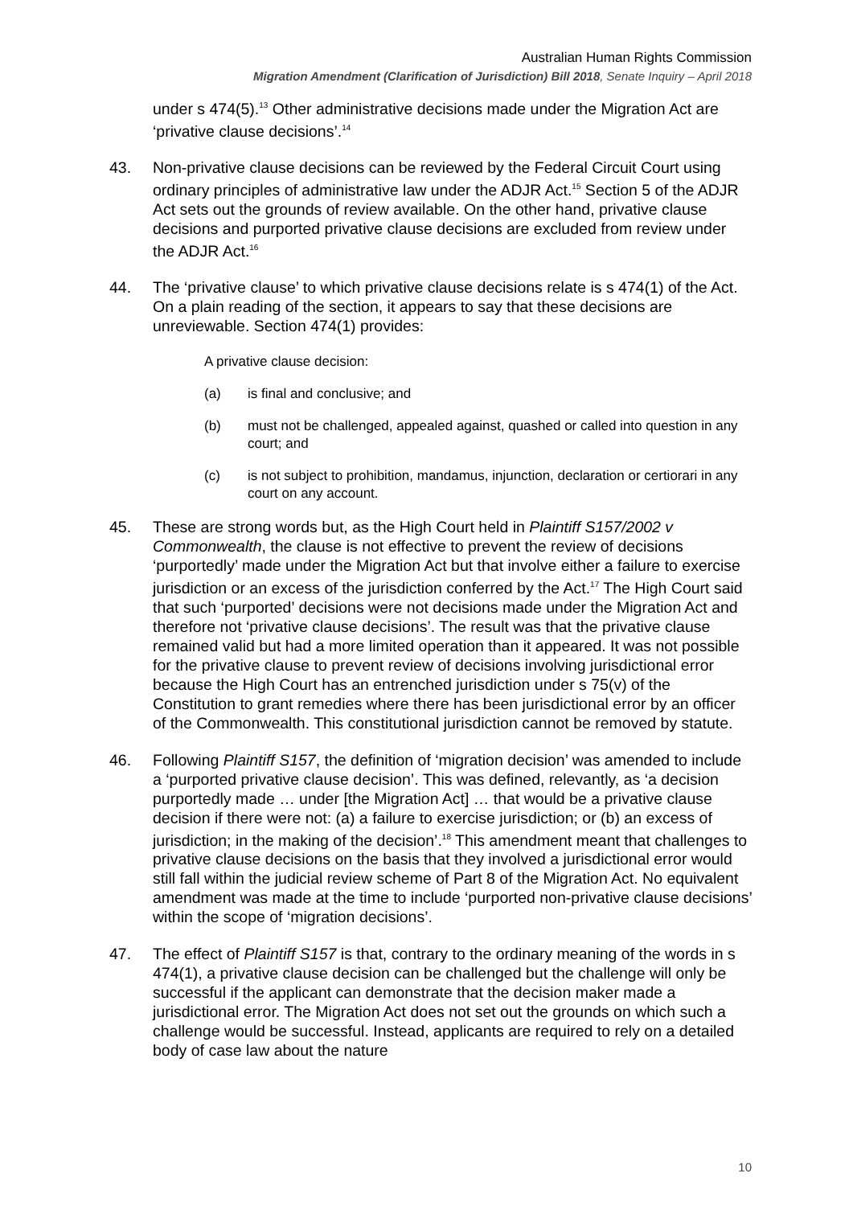Australian Human Rights Commission
Migration Amendment (Clarification of Jurisdiction) Bill 2018, Senate Inquiry – April 2018
under s 474(5).<sup>13</sup> Other administrative decisions made under the Migration Act are ‘privative clause decisions’.<sup>14</sup>
43. Non-privative clause decisions can be reviewed by the Federal Circuit Court using ordinary principles of administrative law under the ADJR Act.<sup>15</sup> Section 5 of the ADJR Act sets out the grounds of review available. On the other hand, privative clause decisions and purported privative clause decisions are excluded from review under the ADJR Act.<sup>16</sup>
44. The ‘privative clause’ to which privative clause decisions relate is s 474(1) of the Act. On a plain reading of the section, it appears to say that these decisions are unreviewable. Section 474(1) provides:
A privative clause decision:
(a) is final and conclusive; and
(b) must not be challenged, appealed against, quashed or called into question in any court; and
(c) is not subject to prohibition, mandamus, injunction, declaration or certiorari in any court on any account.
45. These are strong words but, as the High Court held in Plaintiff S157/2002 v Commonwealth, the clause is not effective to prevent the review of decisions ‘purportedly’ made under the Migration Act but that involve either a failure to exercise jurisdiction or an excess of the jurisdiction conferred by the Act.<sup>17</sup> The High Court said that such ‘purported’ decisions were not decisions made under the Migration Act and therefore not ‘privative clause decisions’. The result was that the privative clause remained valid but had a more limited operation than it appeared. It was not possible for the privative clause to prevent review of decisions involving jurisdictional error because the High Court has an entrenched jurisdiction under s 75(v) of the Constitution to grant remedies where there has been jurisdictional error by an officer of the Commonwealth. This constitutional jurisdiction cannot be removed by statute.
46. Following Plaintiff S157, the definition of ‘migration decision’ was amended to include a ‘purported privative clause decision’. This was defined, relevantly, as ‘a decision purportedly made … under [the Migration Act] … that would be a privative clause decision if there were not: (a) a failure to exercise jurisdiction; or (b) an excess of jurisdiction; in the making of the decision’.<sup>18</sup> This amendment meant that challenges to privative clause decisions on the basis that they involved a jurisdictional error would still fall within the judicial review scheme of Part 8 of the Migration Act. No equivalent amendment was made at the time to include ‘purported non-privative clause decisions’ within the scope of ‘migration decisions’.
47. The effect of Plaintiff S157 is that, contrary to the ordinary meaning of the words in s 474(1), a privative clause decision can be challenged but the challenge will only be successful if the applicant can demonstrate that the decision maker made a jurisdictional error. The Migration Act does not set out the grounds on which such a challenge would be successful. Instead, applicants are required to rely on a detailed body of case law about the nature
10